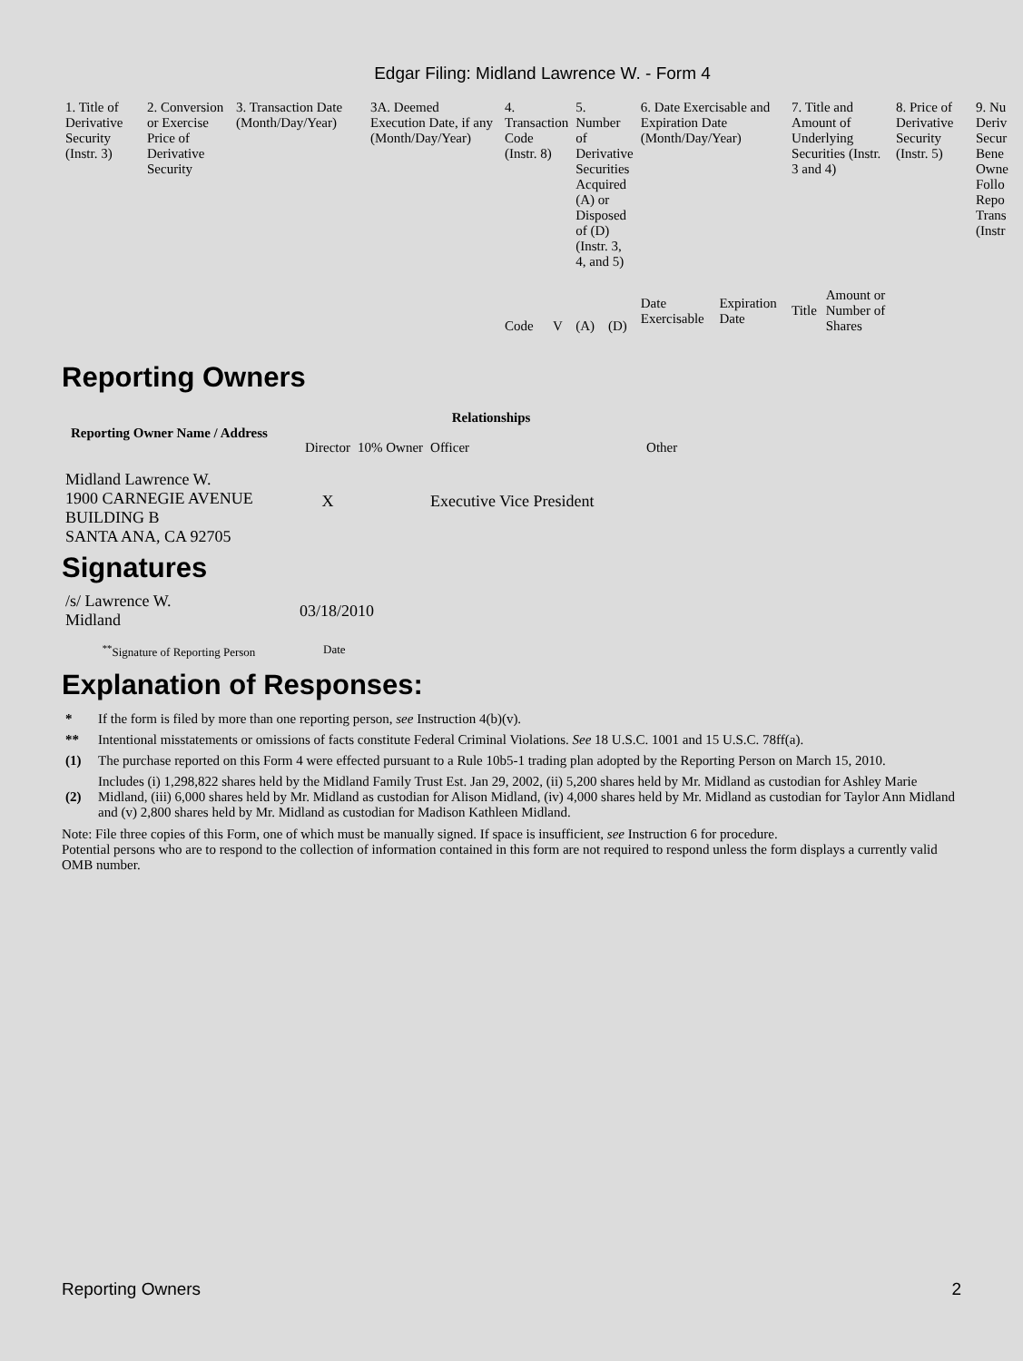Edgar Filing: Midland Lawrence W. - Form 4
| 1. Title of Derivative Security (Instr. 3) | 2. Conversion or Exercise Price of Derivative Security | 3. Transaction Date (Month/Day/Year) | 3A. Deemed Execution Date, if any (Month/Day/Year) | 4. Transaction Code (Instr. 8) | | 5. Number of Derivative Securities Acquired (A) or Disposed of (D) (Instr. 3, 4, and 5) | | 6. Date Exercisable and Expiration Date (Month/Day/Year) | | 7. Title and Amount of Underlying Securities (Instr. 3 and 4) | | 8. Price of Derivative Security (Instr. 5) | 9. Nu Deriv Secur Bene Owne Follo Repo Trans (Instr |
| --- | --- | --- | --- | --- | --- | --- | --- | --- | --- | --- | --- | --- | --- |
| | | | | Code | V | (A) | (D) | Date Exercisable | Expiration Date | Title | Amount or Number of Shares | | |
Reporting Owners
| Reporting Owner Name / Address | Relationships | | | |
| --- | --- | --- | --- | --- |
| | Director | 10% Owner | Officer | Other |
| Midland Lawrence W. 1900 CARNEGIE AVENUE BUILDING B SANTA ANA, CA 92705 | X | | Executive Vice President | |
Signatures
| /s/ Lawrence W. Midland | 03/18/2010 |
| <sup>**</sup> Signature of Reporting Person | Date |
Explanation of Responses:
| * | If the form is filed by more than one reporting person, see Instruction 4(b)(v). |
| ** | Intentional misstatements or omissions of facts constitute Federal Criminal Violations. See 18 U.S.C. 1001 and 15 U.S.C. 78ff(a). |
| (1) | The purchase reported on this Form 4 were effected pursuant to a Rule 10b5-1 trading plan adopted by the Reporting Person on March 15, 2010. |
| (2) | Includes (i) 1,298,822 shares held by the Midland Family Trust Est. Jan 29, 2002, (ii) 5,200 shares held by Mr. Midland as custodian for Ashley Marie Midland, (iii) 6,000 shares held by Mr. Midland as custodian for Alison Midland, (iv) 4,000 shares held by Mr. Midland as custodian for Taylor Ann Midland and (v) 2,800 shares held by Mr. Midland as custodian for Madison Kathleen Midland. |
Note: File three copies of this Form, one of which must be manually signed. If space is insufficient, see Instruction 6 for procedure.
Potential persons who are to respond to the collection of information contained in this form are not required to respond unless the form displays a currently valid OMB number.
Reporting Owners 2